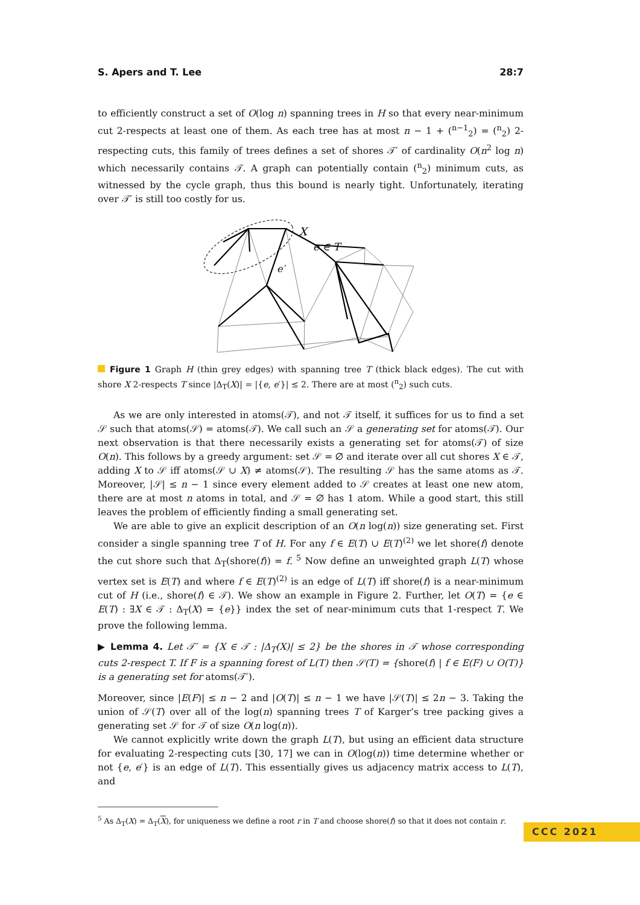S. Apers and T. Lee 28:7
to efficiently construct a set of O(log n) spanning trees in H so that every near-minimum cut 2-respects at least one of them. As each tree has at most n − 1 + (<sup>n−1</sup><sub>2</sub>) = (<sup>n</sup><sub>2</sub>) 2-respecting cuts, this family of trees defines a set of shores 𝒯′ of cardinality O(n<sup>2</sup> log n) which necessarily contains 𝒯. A graph can potentially contain (<sup>n</sup><sub>2</sub>) minimum cuts, as witnessed by the cycle graph, thus this bound is nearly tight. Unfortunately, iterating over 𝒯′ is still too costly for us.
X
e ∈ T
e′
Figure 1 Graph H (thin grey edges) with spanning tree T (thick black edges). The cut with shore X 2-respects T since |Δ<sub>T</sub>(X)| = |{e, e′}| ≤ 2. There are at most (<sup>n</sup><sub>2</sub>) such cuts.
As we are only interested in atoms(𝒯), and not 𝒯 itself, it suffices for us to find a set 𝒮 such that atoms(𝒮) = atoms(𝒯). We call such an 𝒮 a generating set for atoms(𝒯). Our next observation is that there necessarily exists a generating set for atoms(𝒯) of size O(n). This follows by a greedy argument: set 𝒮 = ∅ and iterate over all cut shores X ∈ 𝒯, adding X to 𝒮 iff atoms(𝒮 ∪ X) ≠ atoms(𝒮). The resulting 𝒮 has the same atoms as 𝒯. Moreover, |𝒮| ≤ n − 1 since every element added to 𝒮 creates at least one new atom, there are at most n atoms in total, and 𝒮 = ∅ has 1 atom. While a good start, this still leaves the problem of efficiently finding a small generating set.
We are able to give an explicit description of an O(n log(n)) size generating set. First consider a single spanning tree T of H. For any f ∈ E(T) ∪ E(T)<sup>(2)</sup> we let shore(f) denote the cut shore such that Δ<sub>T</sub>(shore(f)) = f. <sup>5</sup> Now define an unweighted graph L(T) whose vertex set is E(T) and where f ∈ E(T)<sup>(2)</sup> is an edge of L(T) iff shore(f) is a near-minimum cut of H (i.e., shore(f) ∈ 𝒯). We show an example in Figure 2. Further, let O(T) = {e ∈ E(T) : ∃X ∈ 𝒯 : Δ<sub>T</sub>(X) = {e}} index the set of near-minimum cuts that 1-respect T. We prove the following lemma.
▶ Lemma 4. Let 𝒯′ = {X ∈ 𝒯 : |Δ<sub>T</sub>(X)| ≤ 2} be the shores in 𝒯 whose corresponding cuts 2-respect T. If F is a spanning forest of L(T) then 𝒮(T) = {shore(f) | f ∈ E(F) ∪ O(T)} is a generating set for atoms(𝒯′).
Moreover, since |E(F)| ≤ n − 2 and |O(T)| ≤ n − 1 we have |𝒮(T)| ≤ 2n − 3. Taking the union of 𝒮(T) over all of the log(n) spanning trees T of Karger’s tree packing gives a generating set 𝒮 for 𝒯 of size O(n log(n)).
We cannot explicitly write down the graph L(T), but using an efficient data structure for evaluating 2-respecting cuts [30, 17] we can in O(log(n)) time determine whether or not {e, e′} is an edge of L(T). This essentially gives us adjacency matrix access to L(T), and
<sup>5</sup> As Δ<sub>T</sub>(X) = Δ<sub>T</sub>(X), for uniqueness we define a root r in T and choose shore(f) so that it does not contain r.
CCC 2021